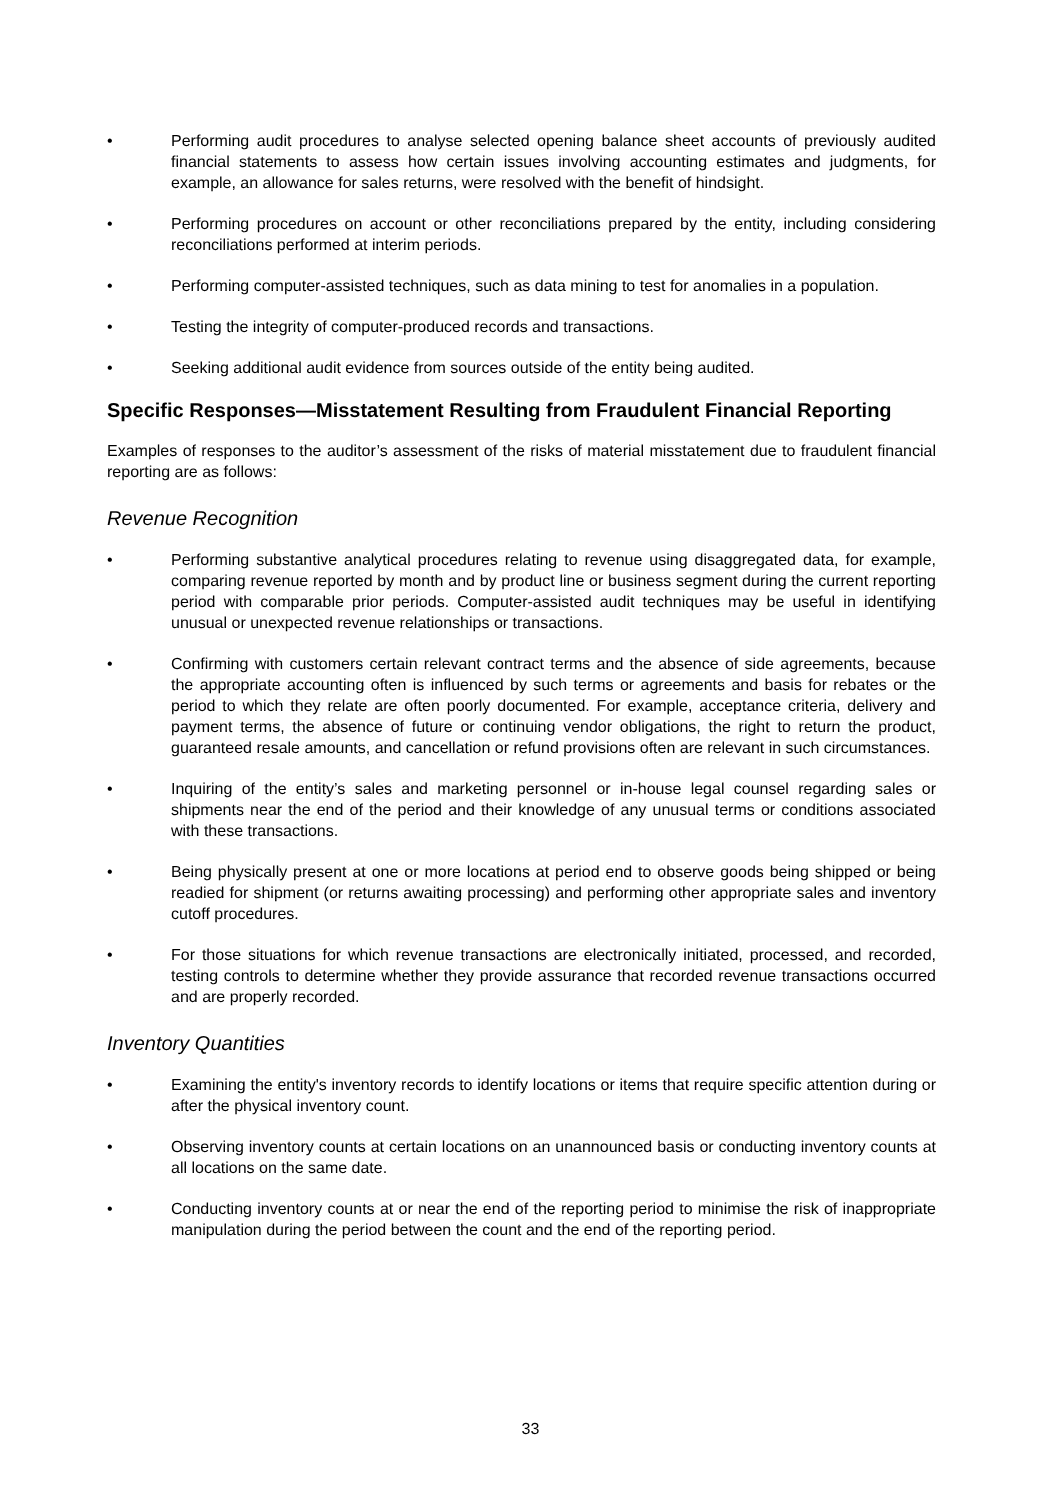• Performing audit procedures to analyse selected opening balance sheet accounts of previously audited financial statements to assess how certain issues involving accounting estimates and judgments, for example, an allowance for sales returns, were resolved with the benefit of hindsight.
• Performing procedures on account or other reconciliations prepared by the entity, including considering reconciliations performed at interim periods.
• Performing computer-assisted techniques, such as data mining to test for anomalies in a population.
• Testing the integrity of computer-produced records and transactions.
• Seeking additional audit evidence from sources outside of the entity being audited.
Specific Responses—Misstatement Resulting from Fraudulent Financial Reporting
Examples of responses to the auditor’s assessment of the risks of material misstatement due to fraudulent financial reporting are as follows:
Revenue Recognition
• Performing substantive analytical procedures relating to revenue using disaggregated data, for example, comparing revenue reported by month and by product line or business segment during the current reporting period with comparable prior periods. Computer-assisted audit techniques may be useful in identifying unusual or unexpected revenue relationships or transactions.
• Confirming with customers certain relevant contract terms and the absence of side agreements, because the appropriate accounting often is influenced by such terms or agreements and basis for rebates or the period to which they relate are often poorly documented. For example, acceptance criteria, delivery and payment terms, the absence of future or continuing vendor obligations, the right to return the product, guaranteed resale amounts, and cancellation or refund provisions often are relevant in such circumstances.
• Inquiring of the entity’s sales and marketing personnel or in-house legal counsel regarding sales or shipments near the end of the period and their knowledge of any unusual terms or conditions associated with these transactions.
• Being physically present at one or more locations at period end to observe goods being shipped or being readied for shipment (or returns awaiting processing) and performing other appropriate sales and inventory cutoff procedures.
• For those situations for which revenue transactions are electronically initiated, processed, and recorded, testing controls to determine whether they provide assurance that recorded revenue transactions occurred and are properly recorded.
Inventory Quantities
• Examining the entity's inventory records to identify locations or items that require specific attention during or after the physical inventory count.
• Observing inventory counts at certain locations on an unannounced basis or conducting inventory counts at all locations on the same date.
• Conducting inventory counts at or near the end of the reporting period to minimise the risk of inappropriate manipulation during the period between the count and the end of the reporting period.
33